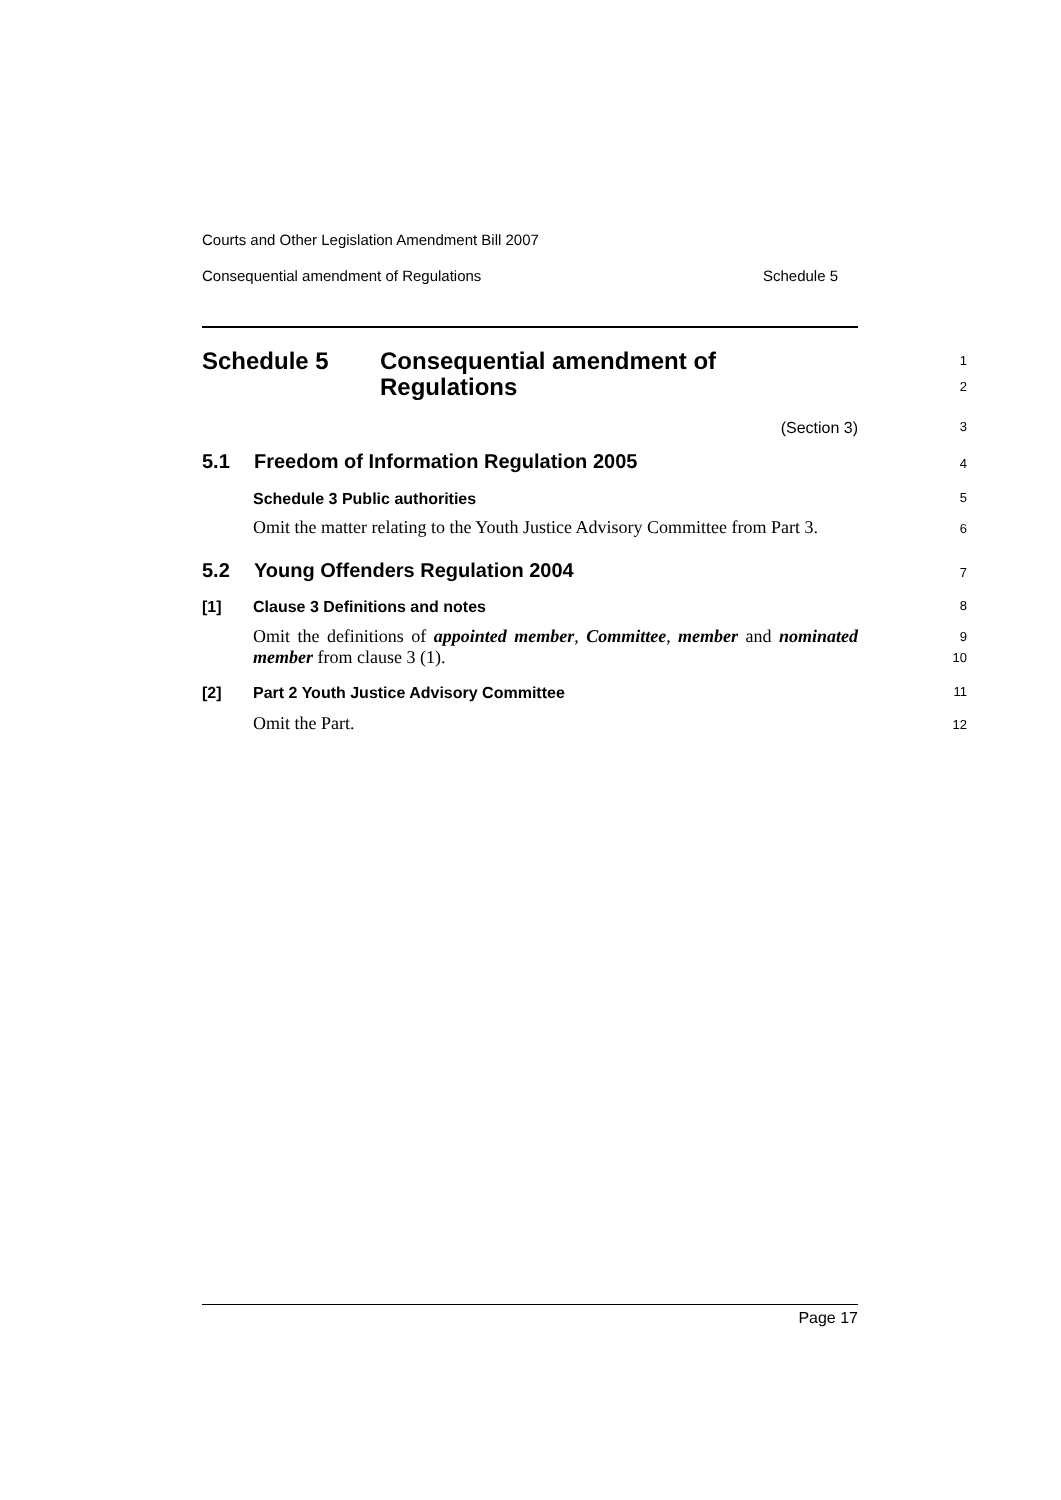Courts and Other Legislation Amendment Bill 2007
Consequential amendment of Regulations Schedule 5
Schedule 5 Consequential amendment of
Regulations
1
2
(Section 3)
3
5.1 Freedom of Information Regulation 2005
4
Schedule 3 Public authorities
5
Omit the matter relating to the Youth Justice Advisory Committee from Part 3.
6
5.2 Young Offenders Regulation 2004
7
[1] Clause 3 Definitions and notes
8
Omit the definitions of appointed member, Committee, member and nominated member from clause 3 (1).
9
10
[2] Part 2 Youth Justice Advisory Committee
11
Omit the Part.
12
Page 17